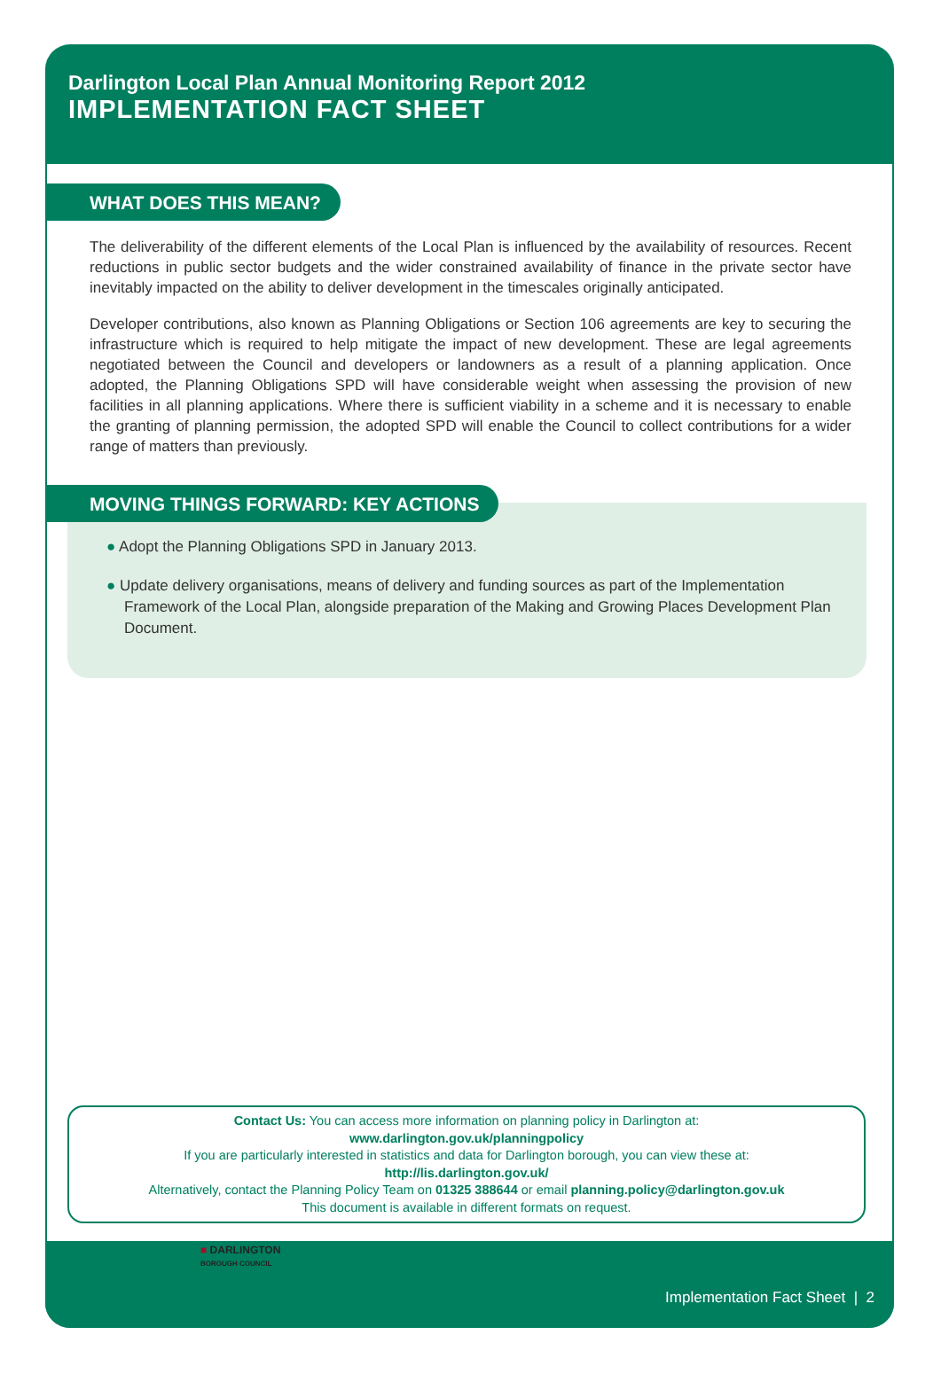Darlington Local Plan Annual Monitoring Report 2012
IMPLEMENTATION FACT SHEET
WHAT DOES THIS MEAN?
The deliverability of the different elements of the Local Plan is influenced by the availability of resources. Recent reductions in public sector budgets and the wider constrained availability of finance in the private sector have inevitably impacted on the ability to deliver development in the timescales originally anticipated.
Developer contributions, also known as Planning Obligations or Section 106 agreements are key to securing the infrastructure which is required to help mitigate the impact of new development. These are legal agreements negotiated between the Council and developers or landowners as a result of a planning application. Once adopted, the Planning Obligations SPD will have considerable weight when assessing the provision of new facilities in all planning applications. Where there is sufficient viability in a scheme and it is necessary to enable the granting of planning permission, the adopted SPD will enable the Council to collect contributions for a wider range of matters than previously.
MOVING THINGS FORWARD: KEY ACTIONS
● Adopt the Planning Obligations SPD in January 2013.
● Update delivery organisations, means of delivery and funding sources as part of the Implementation Framework of the Local Plan, alongside preparation of the Making and Growing Places Development Plan Document.
Contact Us: You can access more information on planning policy in Darlington at:
www.darlington.gov.uk/planningpolicy
If you are particularly interested in statistics and data for Darlington borough, you can view these at:
http://lis.darlington.gov.uk/
Alternatively, contact the Planning Policy Team on 01325 388644 or email planning.policy@darlington.gov.uk
This document is available in different formats on request.
■ DARLINGTON
BOROUGH COUNCIL
Implementation Fact Sheet | 2